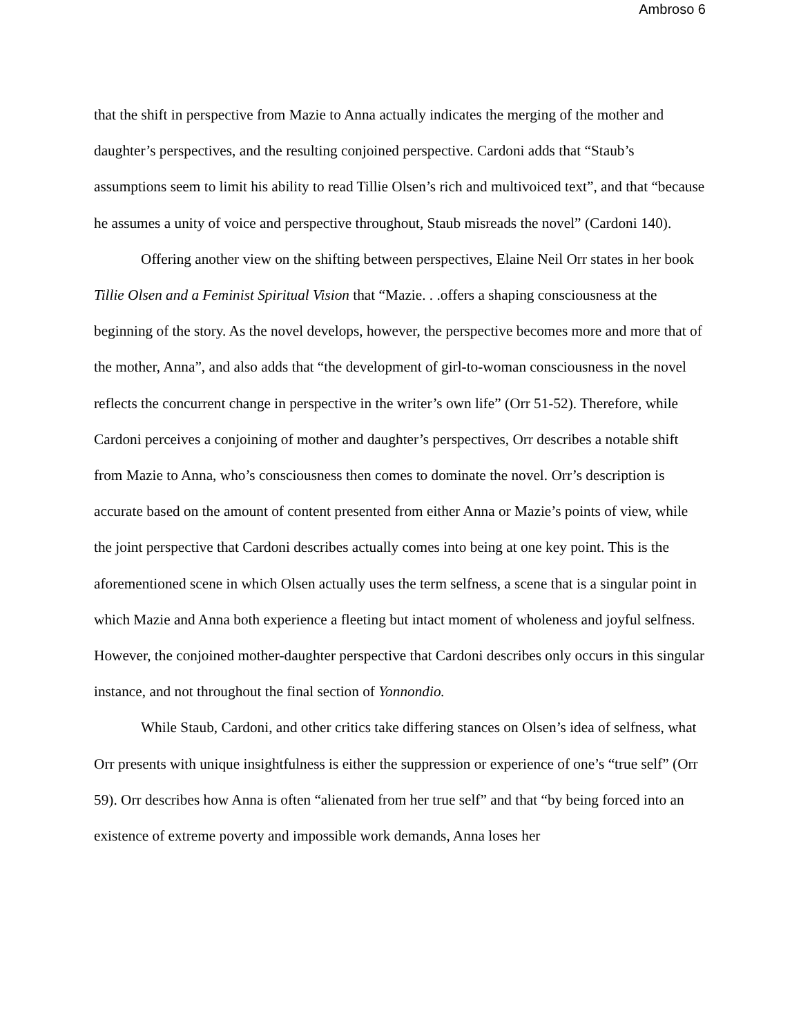Ambroso 6
that the shift in perspective from Mazie to Anna actually indicates the merging of the mother and daughter’s perspectives, and the resulting conjoined perspective. Cardoni adds that “Staub’s assumptions seem to limit his ability to read Tillie Olsen’s rich and multivoiced text”, and that “because he assumes a unity of voice and perspective throughout, Staub misreads the novel” (Cardoni 140).
Offering another view on the shifting between perspectives, Elaine Neil Orr states in her book Tillie Olsen and a Feminist Spiritual Vision that “Mazie. . .offers a shaping consciousness at the beginning of the story. As the novel develops, however, the perspective becomes more and more that of the mother, Anna”, and also adds that “the development of girl-to-woman consciousness in the novel reflects the concurrent change in perspective in the writer’s own life” (Orr 51-52). Therefore, while Cardoni perceives a conjoining of mother and daughter’s perspectives, Orr describes a notable shift from Mazie to Anna, who’s consciousness then comes to dominate the novel. Orr’s description is accurate based on the amount of content presented from either Anna or Mazie’s points of view, while the joint perspective that Cardoni describes actually comes into being at one key point. This is the aforementioned scene in which Olsen actually uses the term selfness, a scene that is a singular point in which Mazie and Anna both experience a fleeting but intact moment of wholeness and joyful selfness. However, the conjoined mother-daughter perspective that Cardoni describes only occurs in this singular instance, and not throughout the final section of Yonnondio.
While Staub, Cardoni, and other critics take differing stances on Olsen’s idea of selfness, what Orr presents with unique insightfulness is either the suppression or experience of one’s “true self” (Orr 59). Orr describes how Anna is often “alienated from her true self” and that “by being forced into an existence of extreme poverty and impossible work demands, Anna loses her